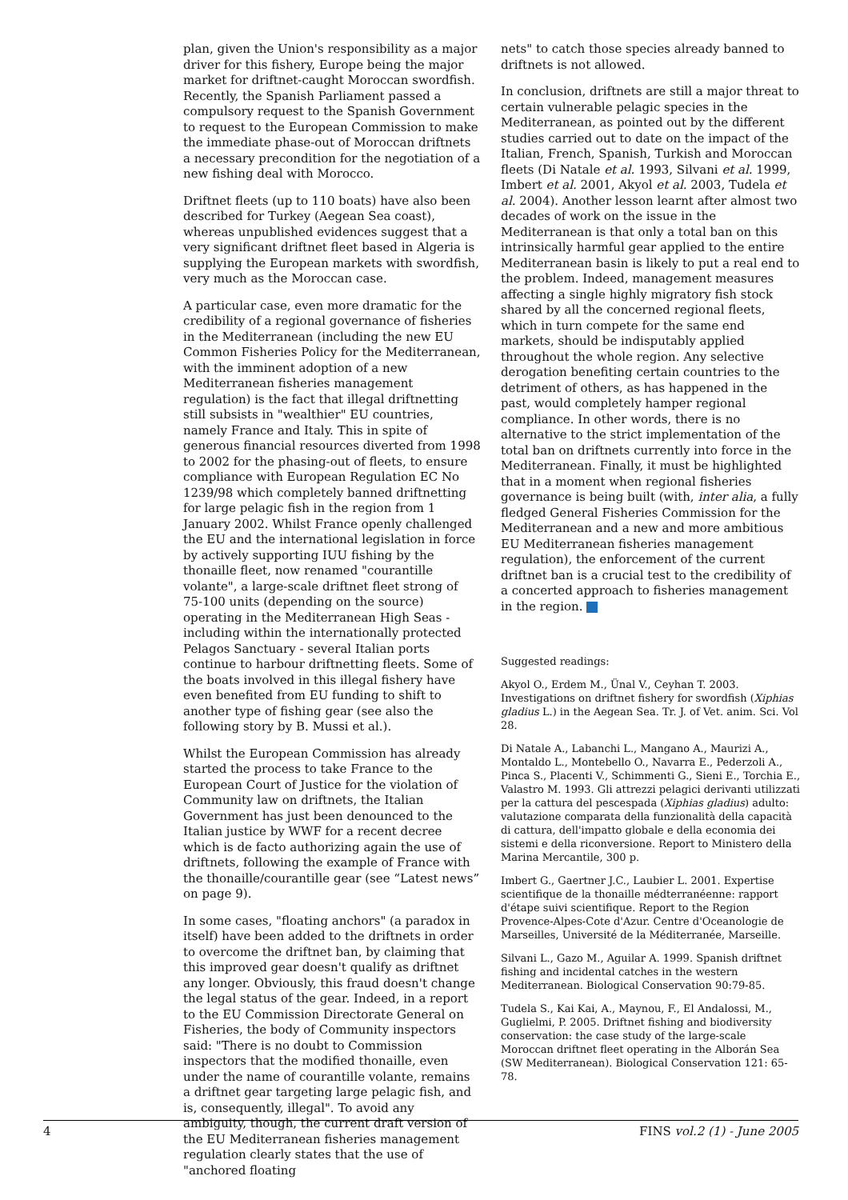plan, given the Union's responsibility as a major driver for this fishery, Europe being the major market for driftnet-caught Moroccan swordfish. Recently, the Spanish Parliament passed a compulsory request to the Spanish Government to request to the European Commission to make the immediate phase-out of Moroccan driftnets a necessary precondition for the negotiation of a new fishing deal with Morocco.
Driftnet fleets (up to 110 boats) have also been described for Turkey (Aegean Sea coast), whereas unpublished evidences suggest that a very significant driftnet fleet based in Algeria is supplying the European markets with swordfish, very much as the Moroccan case.
A particular case, even more dramatic for the credibility of a regional governance of fisheries in the Mediterranean (including the new EU Common Fisheries Policy for the Mediterranean, with the imminent adoption of a new Mediterranean fisheries management regulation) is the fact that illegal driftnetting still subsists in "wealthier" EU countries, namely France and Italy. This in spite of generous financial resources diverted from 1998 to 2002 for the phasing-out of fleets, to ensure compliance with European Regulation EC No 1239/98 which completely banned driftnetting for large pelagic fish in the region from 1 January 2002. Whilst France openly challenged the EU and the international legislation in force by actively supporting IUU fishing by the thonaille fleet, now renamed "courantille volante", a large-scale driftnet fleet strong of 75-100 units (depending on the source) operating in the Mediterranean High Seas - including within the internationally protected Pelagos Sanctuary - several Italian ports continue to harbour driftnetting fleets. Some of the boats involved in this illegal fishery have even benefited from EU funding to shift to another type of fishing gear (see also the following story by B. Mussi et al.).
Whilst the European Commission has already started the process to take France to the European Court of Justice for the violation of Community law on driftnets, the Italian Government has just been denounced to the Italian justice by WWF for a recent decree which is de facto authorizing again the use of driftnets, following the example of France with the thonaille/courantille gear (see “Latest news” on page 9).
In some cases, "floating anchors" (a paradox in itself) have been added to the driftnets in order to overcome the driftnet ban, by claiming that this improved gear doesn't qualify as driftnet any longer. Obviously, this fraud doesn't change the legal status of the gear. Indeed, in a report to the EU Commission Directorate General on Fisheries, the body of Community inspectors said: "There is no doubt to Commission inspectors that the modified thonaille, even under the name of courantille volante, remains a driftnet gear targeting large pelagic fish, and is, consequently, illegal". To avoid any ambiguity, though, the current draft version of the EU Mediterranean fisheries management regulation clearly states that the use of "anchored floating
nets" to catch those species already banned to driftnets is not allowed.
In conclusion, driftnets are still a major threat to certain vulnerable pelagic species in the Mediterranean, as pointed out by the different studies carried out to date on the impact of the Italian, French, Spanish, Turkish and Moroccan fleets (Di Natale et al. 1993, Silvani et al. 1999, Imbert et al. 2001, Akyol et al. 2003, Tudela et al. 2004). Another lesson learnt after almost two decades of work on the issue in the Mediterranean is that only a total ban on this intrinsically harmful gear applied to the entire Mediterranean basin is likely to put a real end to the problem. Indeed, management measures affecting a single highly migratory fish stock shared by all the concerned regional fleets, which in turn compete for the same end markets, should be indisputably applied throughout the whole region. Any selective derogation benefiting certain countries to the detriment of others, as has happened in the past, would completely hamper regional compliance. In other words, there is no alternative to the strict implementation of the total ban on driftnets currently into force in the Mediterranean. Finally, it must be highlighted that in a moment when regional fisheries governance is being built (with, inter alia, a fully fledged General Fisheries Commission for the Mediterranean and a new and more ambitious EU Mediterranean fisheries management regulation), the enforcement of the current driftnet ban is a crucial test to the credibility of a concerted approach to fisheries management in the region.
Suggested readings:
Akyol O., Erdem M., Ünal V., Ceyhan T. 2003. Investigations on driftnet fishery for swordfish (Xiphias gladius L.) in the Aegean Sea. Tr. J. of Vet. anim. Sci. Vol 28.
Di Natale A., Labanchi L., Mangano A., Maurizi A., Montaldo L., Montebello O., Navarra E., Pederzoli A., Pinca S., Placenti V., Schimmenti G., Sieni E., Torchia E., Valastro M. 1993. Gli attrezzi pelagici derivanti utilizzati per la cattura del pescespada (Xiphias gladius) adulto: valutazione comparata della funzionalità della capacità di cattura, dell'impatto globale e della economia dei sistemi e della riconversione. Report to Ministero della Marina Mercantile, 300 p.
Imbert G., Gaertner J.C., Laubier L. 2001. Expertise scientifique de la thonaille médterranéenne: rapport d'étape suivi scientifique. Report to the Region Provence-Alpes-Cote d'Azur. Centre d'Oceanologie de Marseilles, Université de la Méditerranée, Marseille.
Silvani L., Gazo M., Aguilar A. 1999. Spanish driftnet fishing and incidental catches in the western Mediterranean. Biological Conservation 90:79-85.
Tudela S., Kai Kai, A., Maynou, F., El Andalossi, M., Guglielmi, P. 2005. Driftnet fishing and biodiversity conservation: the case study of the large-scale Moroccan driftnet fleet operating in the Alborán Sea (SW Mediterranean). Biological Conservation 121: 65-78.
4 FINS vol.2 (1) - June 2005